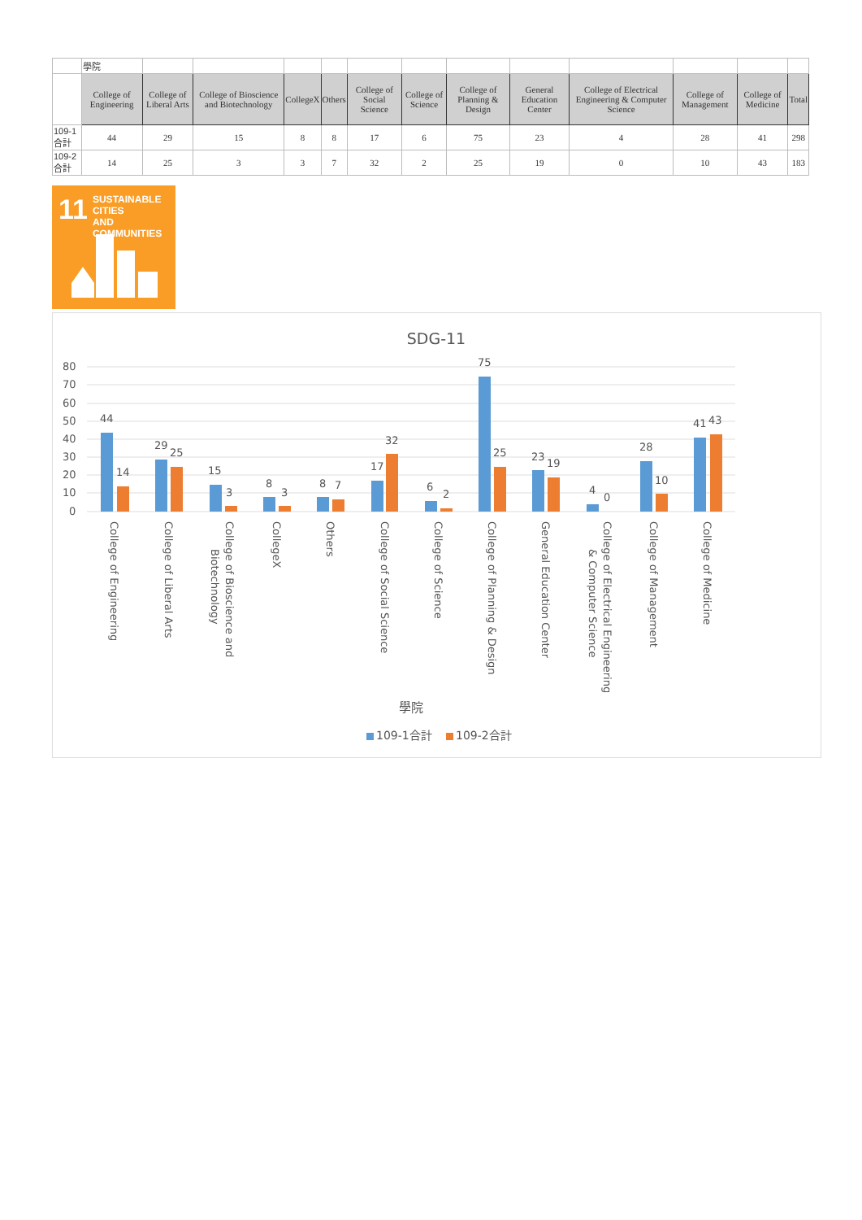| | 學院 | | | | | | | | | | | | |
| | College of Engineering | College of Liberal Arts | College of Bioscience and Biotechnology | CollegeX | Others | College of Social Science | College of Science | College of Planning & Design | General Education Center | College of Electrical Engineering & Computer Science | College of Management | College of Medicine | Total |
| 109-1合計 | 44 | 29 | 15 | 8 | 8 | 17 | 6 | 75 | 23 | 4 | 28 | 41 | 298 |
| 109-2合計 | 14 | 25 | 3 | 3 | 7 | 32 | 2 | 25 | 19 | 0 | 10 | 43 | 183 |
11 SUSTAINABLE CITIES
AND COMMUNITIES
SDG-11
80
70
60
50
40
30
20
10
0
44
14
29
25
15
3
8
3
8
7
17
32
6
2
75
25
23
19
4
0
28
10
41
43
College of Engineering
College of Liberal Arts
College of Bioscience and
Biotechnology
CollegeX
Others
College of Social Science
College of Science
College of Planning & Design
General Education Center
College of Electrical Engineering
& Computer Science
College of Management
College of Medicine
學院
109-1合計
109-2合計